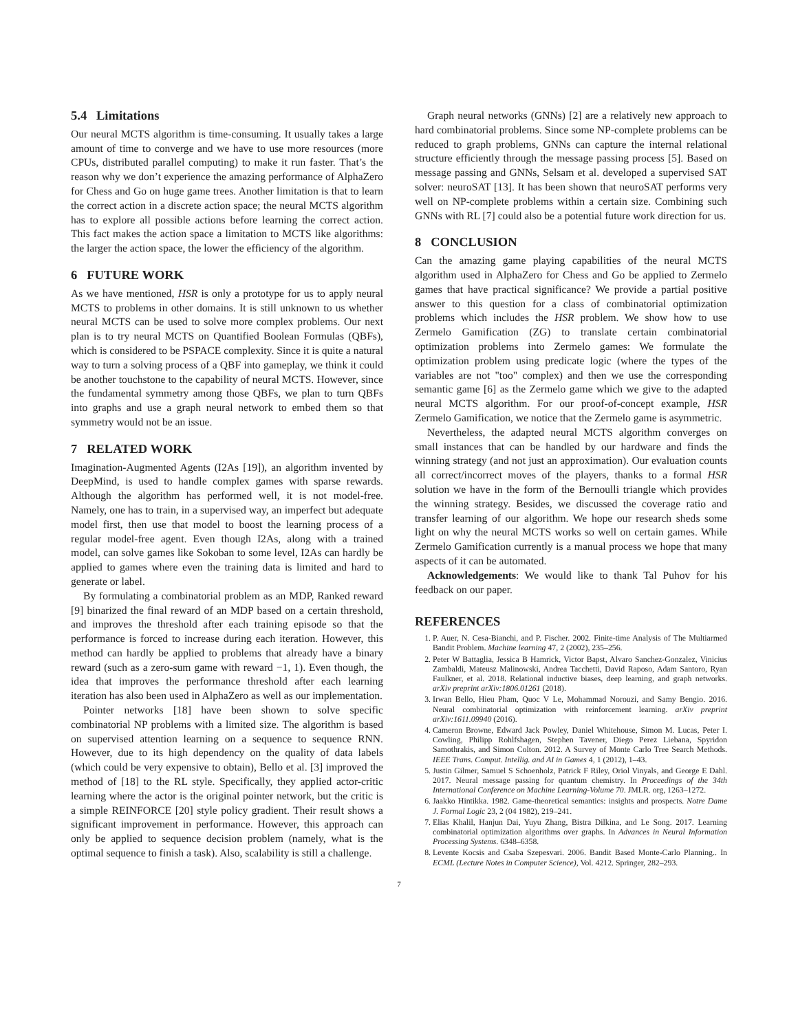5.4 Limitations
Our neural MCTS algorithm is time-consuming. It usually takes a large amount of time to converge and we have to use more resources (more CPUs, distributed parallel computing) to make it run faster. That’s the reason why we don’t experience the amazing performance of AlphaZero for Chess and Go on huge game trees. Another limitation is that to learn the correct action in a discrete action space; the neural MCTS algorithm has to explore all possible actions before learning the correct action. This fact makes the action space a limitation to MCTS like algorithms: the larger the action space, the lower the efficiency of the algorithm.
6 FUTURE WORK
As we have mentioned, HSR is only a prototype for us to apply neural MCTS to problems in other domains. It is still unknown to us whether neural MCTS can be used to solve more complex problems. Our next plan is to try neural MCTS on Quantified Boolean Formulas (QBFs), which is considered to be PSPACE complexity. Since it is quite a natural way to turn a solving process of a QBF into gameplay, we think it could be another touchstone to the capability of neural MCTS. However, since the fundamental symmetry among those QBFs, we plan to turn QBFs into graphs and use a graph neural network to embed them so that symmetry would not be an issue.
7 RELATED WORK
Imagination-Augmented Agents (I2As [19]), an algorithm invented by DeepMind, is used to handle complex games with sparse rewards. Although the algorithm has performed well, it is not model-free. Namely, one has to train, in a supervised way, an imperfect but adequate model first, then use that model to boost the learning process of a regular model-free agent. Even though I2As, along with a trained model, can solve games like Sokoban to some level, I2As can hardly be applied to games where even the training data is limited and hard to generate or label.
By formulating a combinatorial problem as an MDP, Ranked reward [9] binarized the final reward of an MDP based on a certain threshold, and improves the threshold after each training episode so that the performance is forced to increase during each iteration. However, this method can hardly be applied to problems that already have a binary reward (such as a zero-sum game with reward −1, 1). Even though, the idea that improves the performance threshold after each learning iteration has also been used in AlphaZero as well as our implementation.
Pointer networks [18] have been shown to solve specific combinatorial NP problems with a limited size. The algorithm is based on supervised attention learning on a sequence to sequence RNN. However, due to its high dependency on the quality of data labels (which could be very expensive to obtain), Bello et al. [3] improved the method of [18] to the RL style. Specifically, they applied actor-critic learning where the actor is the original pointer network, but the critic is a simple REINFORCE [20] style policy gradient. Their result shows a significant improvement in performance. However, this approach can only be applied to sequence decision problem (namely, what is the optimal sequence to finish a task). Also, scalability is still a challenge.
Graph neural networks (GNNs) [2] are a relatively new approach to hard combinatorial problems. Since some NP-complete problems can be reduced to graph problems, GNNs can capture the internal relational structure efficiently through the message passing process [5]. Based on message passing and GNNs, Selsam et al. developed a supervised SAT solver: neuroSAT [13]. It has been shown that neuroSAT performs very well on NP-complete problems within a certain size. Combining such GNNs with RL [7] could also be a potential future work direction for us.
8 CONCLUSION
Can the amazing game playing capabilities of the neural MCTS algorithm used in AlphaZero for Chess and Go be applied to Zermelo games that have practical significance? We provide a partial positive answer to this question for a class of combinatorial optimization problems which includes the HSR problem. We show how to use Zermelo Gamification (ZG) to translate certain combinatorial optimization problems into Zermelo games: We formulate the optimization problem using predicate logic (where the types of the variables are not "too" complex) and then we use the corresponding semantic game [6] as the Zermelo game which we give to the adapted neural MCTS algorithm. For our proof-of-concept example, HSR Zermelo Gamification, we notice that the Zermelo game is asymmetric.
Nevertheless, the adapted neural MCTS algorithm converges on small instances that can be handled by our hardware and finds the winning strategy (and not just an approximation). Our evaluation counts all correct/incorrect moves of the players, thanks to a formal HSR solution we have in the form of the Bernoulli triangle which provides the winning strategy. Besides, we discussed the coverage ratio and transfer learning of our algorithm. We hope our research sheds some light on why the neural MCTS works so well on certain games. While Zermelo Gamification currently is a manual process we hope that many aspects of it can be automated.
Acknowledgements: We would like to thank Tal Puhov for his feedback on our paper.
REFERENCES
1. P. Auer, N. Cesa-Bianchi, and P. Fischer. 2002. Finite-time Analysis of The Multiarmed Bandit Problem. Machine learning 47, 2 (2002), 235–256.
2. Peter W Battaglia, Jessica B Hamrick, Victor Bapst, Alvaro Sanchez-Gonzalez, Vinicius Zambaldi, Mateusz Malinowski, Andrea Tacchetti, David Raposo, Adam Santoro, Ryan Faulkner, et al. 2018. Relational inductive biases, deep learning, and graph networks. arXiv preprint arXiv:1806.01261 (2018).
3. Irwan Bello, Hieu Pham, Quoc V Le, Mohammad Norouzi, and Samy Bengio. 2016. Neural combinatorial optimization with reinforcement learning. arXiv preprint arXiv:1611.09940 (2016).
4. Cameron Browne, Edward Jack Powley, Daniel Whitehouse, Simon M. Lucas, Peter I. Cowling, Philipp Rohlfshagen, Stephen Tavener, Diego Perez Liebana, Spyridon Samothrakis, and Simon Colton. 2012. A Survey of Monte Carlo Tree Search Methods. IEEE Trans. Comput. Intellig. and AI in Games 4, 1 (2012), 1–43.
5. Justin Gilmer, Samuel S Schoenholz, Patrick F Riley, Oriol Vinyals, and George E Dahl. 2017. Neural message passing for quantum chemistry. In Proceedings of the 34th International Conference on Machine Learning-Volume 70. JMLR. org, 1263–1272.
6. Jaakko Hintikka. 1982. Game-theoretical semantics: insights and prospects. Notre Dame J. Formal Logic 23, 2 (04 1982), 219–241.
7. Elias Khalil, Hanjun Dai, Yuyu Zhang, Bistra Dilkina, and Le Song. 2017. Learning combinatorial optimization algorithms over graphs. In Advances in Neural Information Processing Systems. 6348–6358.
8. Levente Kocsis and Csaba Szepesvari. 2006. Bandit Based Monte-Carlo Planning.. In ECML (Lecture Notes in Computer Science), Vol. 4212. Springer, 282–293.
7